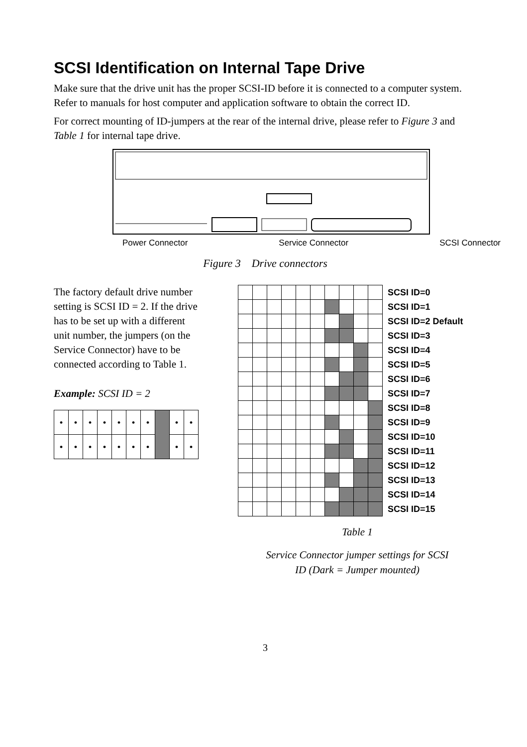SCSI Identification on Internal Tape Drive
Make sure that the drive unit has the proper SCSI-ID before it is connected to a computer system. Refer to manuals for host computer and application software to obtain the correct ID.
For correct mounting of ID-jumpers at the rear of the internal drive, please refer to Figure 3 and Table 1 for internal tape drive.
Power Connector Service Connector SCSI Connector
Figure 3 Drive connectors
The factory default drive number setting is SCSI ID = 2. If the drive has to be set up with a different unit number, the jumpers (on the Service Connector) have to be connected according to Table 1.
Example: SCSI ID = 2
| • | • | • | • | • | • | • | | • | • |
| • | • | • | • | • | • | • | | • | • |
| | | | | | | | | | | SCSI ID=0 |
| | | | | | | | | | | SCSI ID=1 |
| | | | | | | | | | | SCSI ID=2 Default |
| | | | | | | | | | | SCSI ID=3 |
| | | | | | | | | | | SCSI ID=4 |
| | | | | | | | | | | SCSI ID=5 |
| | | | | | | | | | | SCSI ID=6 |
| | | | | | | | | | | SCSI ID=7 |
| | | | | | | | | | | SCSI ID=8 |
| | | | | | | | | | | SCSI ID=9 |
| | | | | | | | | | | SCSI ID=10 |
| | | | | | | | | | | SCSI ID=11 |
| | | | | | | | | | | SCSI ID=12 |
| | | | | | | | | | | SCSI ID=13 |
| | | | | | | | | | | SCSI ID=14 |
| | | | | | | | | | | SCSI ID=15 |
Table 1
Service Connector jumper settings for SCSI
ID (Dark = Jumper mounted)
3